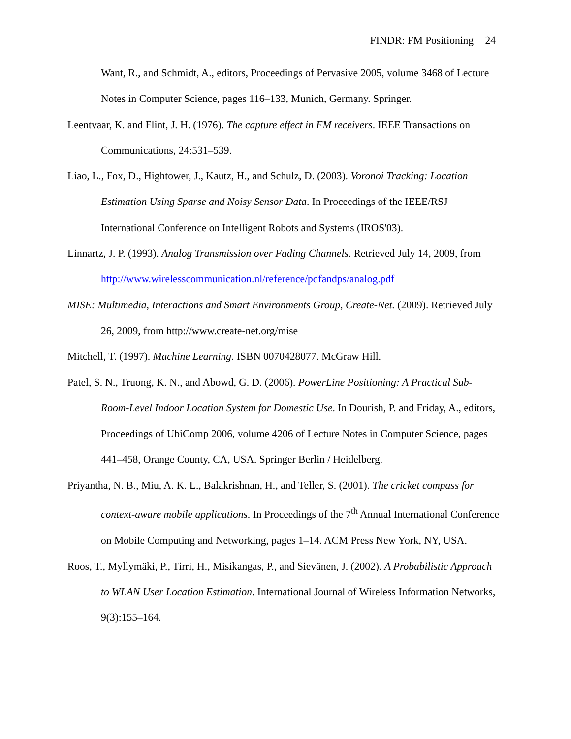FINDR: FM Positioning 24
Want, R., and Schmidt, A., editors, Proceedings of Pervasive 2005, volume 3468 of Lecture Notes in Computer Science, pages 116–133, Munich, Germany. Springer.
Leentvaar, K. and Flint, J. H. (1976). The capture effect in FM receivers. IEEE Transactions on Communications, 24:531–539.
Liao, L., Fox, D., Hightower, J., Kautz, H., and Schulz, D. (2003). Voronoi Tracking: Location Estimation Using Sparse and Noisy Sensor Data. In Proceedings of the IEEE/RSJ International Conference on Intelligent Robots and Systems (IROS'03).
Linnartz, J. P. (1993). Analog Transmission over Fading Channels. Retrieved July 14, 2009, from http://www.wirelesscommunication.nl/reference/pdfandps/analog.pdf
MISE: Multimedia, Interactions and Smart Environments Group, Create-Net. (2009). Retrieved July 26, 2009, from http://www.create-net.org/mise
Mitchell, T. (1997). Machine Learning. ISBN 0070428077. McGraw Hill.
Patel, S. N., Truong, K. N., and Abowd, G. D. (2006). PowerLine Positioning: A Practical Sub-Room-Level Indoor Location System for Domestic Use. In Dourish, P. and Friday, A., editors, Proceedings of UbiComp 2006, volume 4206 of Lecture Notes in Computer Science, pages 441–458, Orange County, CA, USA. Springer Berlin / Heidelberg.
Priyantha, N. B., Miu, A. K. L., Balakrishnan, H., and Teller, S. (2001). The cricket compass for context-aware mobile applications. In Proceedings of the 7<sup>th</sup> Annual International Conference on Mobile Computing and Networking, pages 1–14. ACM Press New York, NY, USA.
Roos, T., Myllymäki, P., Tirri, H., Misikangas, P., and Sievänen, J. (2002). A Probabilistic Approach to WLAN User Location Estimation. International Journal of Wireless Information Networks, 9(3):155–164.